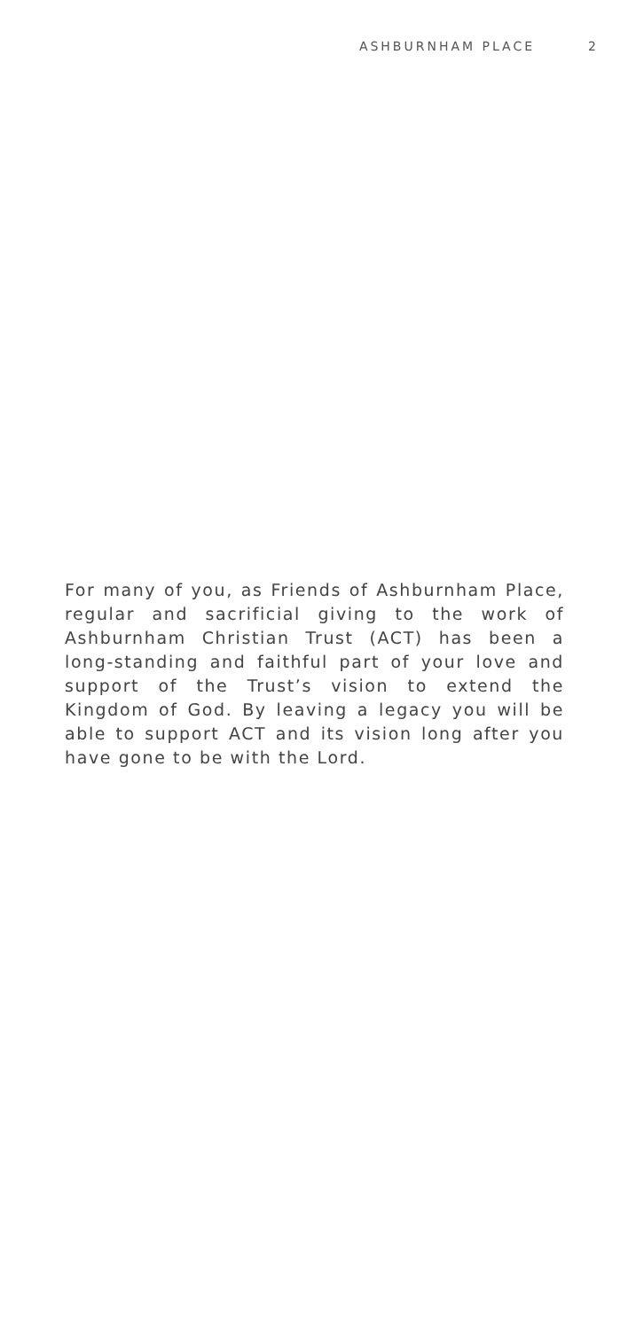ASHBURNHAM PLACE 2
For many of you, as Friends of Ashburnham Place, regular and sacrificial giving to the work of Ashburnham Christian Trust (ACT) has been a long-standing and faithful part of your love and support of the Trust’s vision to extend the Kingdom of God. By leaving a legacy you will be able to support ACT and its vision long after you have gone to be with the Lord.